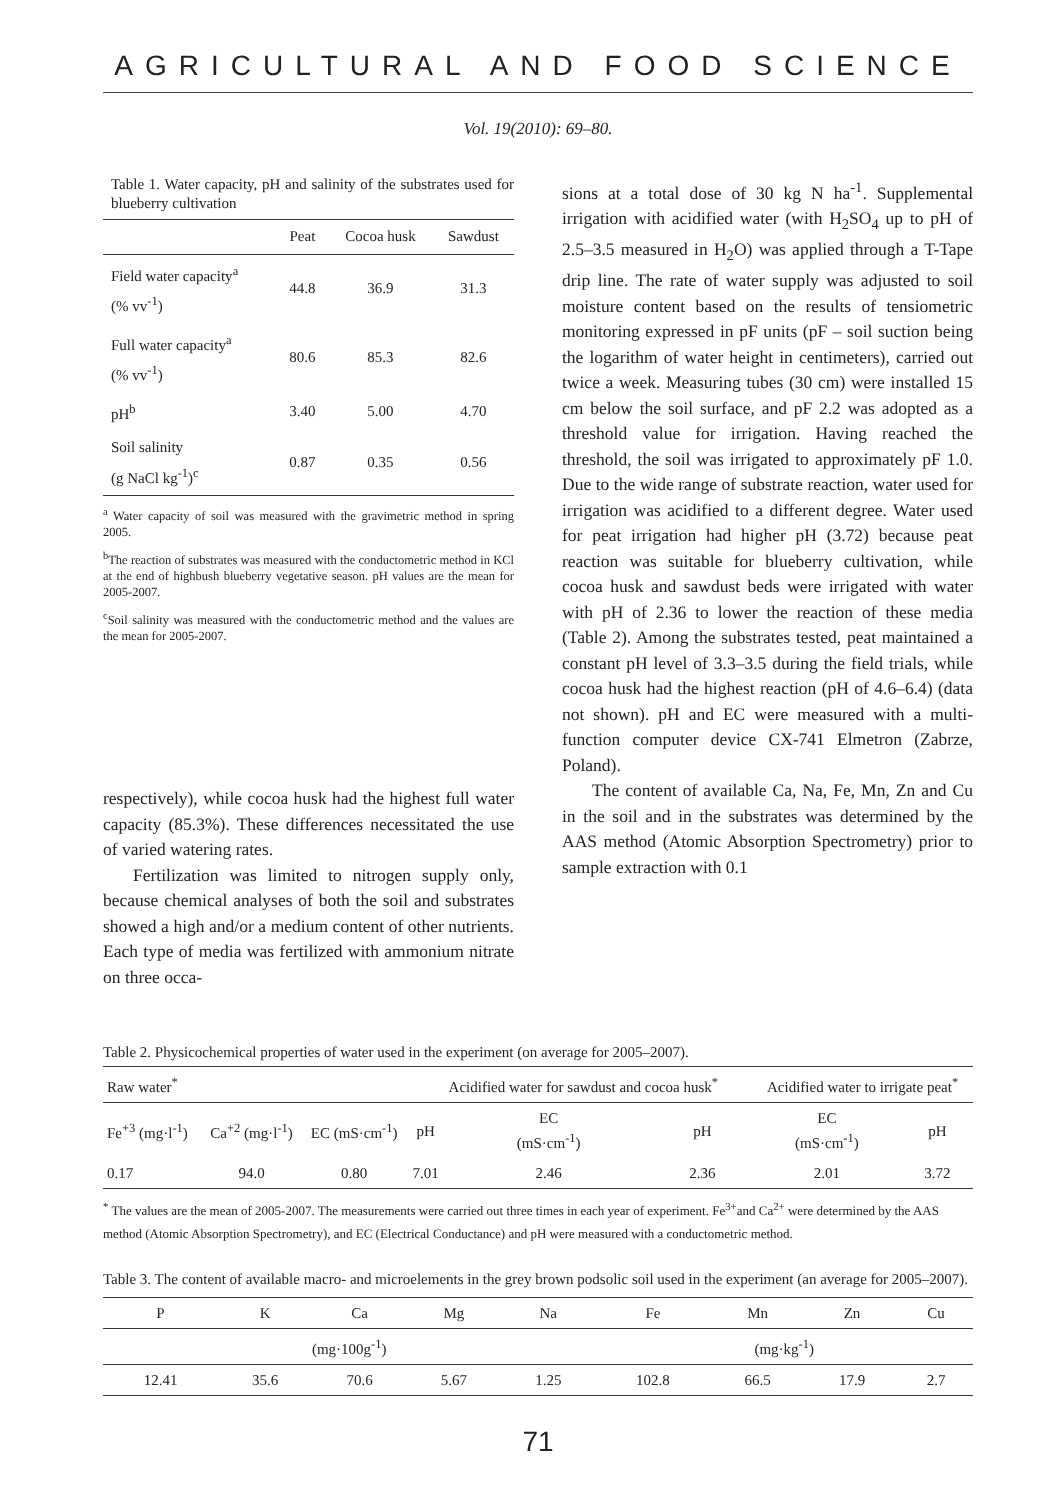AGRICULTURAL AND FOOD SCIENCE
Vol. 19(2010): 69–80.
Table 1. Water capacity, pH and salinity of the substrates used for blueberry cultivation
| | Peat | Cocoa husk | Sawdust |
| --- | --- | --- | --- |
| Field water capacity<sup>a</sup> (% vv<sup>-1</sup>) | 44.8 | 36.9 | 31.3 |
| Full water capacity<sup>a</sup> (% vv<sup>-1</sup>) | 80.6 | 85.3 | 82.6 |
| pH<sup>b</sup> | 3.40 | 5.00 | 4.70 |
| Soil salinity (g NaCl kg<sup>-1</sup>)<sup>c</sup> | 0.87 | 0.35 | 0.56 |
<sup>a</sup> Water capacity of soil was measured with the gravimetric method in spring 2005.
<sup>b</sup> The reaction of substrates was measured with the conductometric method in KCl at the end of highbush blueberry vegetative season. pH values are the mean for 2005-2007.
<sup>c</sup> Soil salinity was measured with the conductometric method and the values are the mean for 2005-2007.
respectively), while cocoa husk had the highest full water capacity (85.3%). These differences necessitated the use of varied watering rates.
Fertilization was limited to nitrogen supply only, because chemical analyses of both the soil and substrates showed a high and/or a medium content of other nutrients. Each type of media was fertilized with ammonium nitrate on three occa-
sions at a total dose of 30 kg N ha<sup>-1</sup>. Supplemental irrigation with acidified water (with H<sub>2</sub>SO<sub>4</sub> up to pH of 2.5–3.5 measured in H<sub>2</sub>O) was applied through a T-Tape drip line. The rate of water supply was adjusted to soil moisture content based on the results of tensiometric monitoring expressed in pF units (pF – soil suction being the logarithm of water height in centimeters), carried out twice a week. Measuring tubes (30 cm) were installed 15 cm below the soil surface, and pF 2.2 was adopted as a threshold value for irrigation. Having reached the threshold, the soil was irrigated to approximately pF 1.0. Due to the wide range of substrate reaction, water used for irrigation was acidified to a different degree. Water used for peat irrigation had higher pH (3.72) because peat reaction was suitable for blueberry cultivation, while cocoa husk and sawdust beds were irrigated with water with pH of 2.36 to lower the reaction of these media (Table 2). Among the substrates tested, peat maintained a constant pH level of 3.3–3.5 during the field trials, while cocoa husk had the highest reaction (pH of 4.6–6.4) (data not shown). pH and EC were measured with a multi-function computer device CX-741 Elmetron (Zabrze, Poland).
The content of available Ca, Na, Fe, Mn, Zn and Cu in the soil and in the substrates was determined by the AAS method (Atomic Absorption Spectrometry) prior to sample extraction with 0.1
Table 2. Physicochemical properties of water used in the experiment (on average for 2005–2007).
| Raw water<sup>*</sup> | | | | Acidified water for sawdust and cocoa husk<sup>*</sup> | | Acidified water to irrigate peat<sup>*</sup> | |
| --- | --- | --- | --- | --- | --- | --- | --- |
| Fe<sup>+3</sup> (mg·l<sup>-1</sup>) | Ca<sup>+2</sup> (mg·l<sup>-1</sup>) | EC (mS·cm<sup>-1</sup>) | pH | EC (mS·cm<sup>-1</sup>) | pH | EC (mS·cm<sup>-1</sup>) | pH |
| 0.17 | 94.0 | 0.80 | 7.01 | 2.46 | 2.36 | 2.01 | 3.72 |
<sup>*</sup> The values are the mean of 2005-2007. The measurements were carried out three times in each year of experiment. Fe<sup>3+</sup>and Ca<sup>2+</sup> were determined by the AAS method (Atomic Absorption Spectrometry), and EC (Electrical Conductance) and pH were measured with a conductometric method.
Table 3. The content of available macro- and microelements in the grey brown podsolic soil used in the experiment (an average for 2005–2007).
| P | K | Ca | Mg | Na | Fe | Mn | Zn | Cu |
| --- | --- | --- | --- | --- | --- | --- | --- | --- |
| (mg·100g<sup>-1</sup>) | | | | | (mg·kg<sup>-1</sup>) | | | |
| 12.41 | 35.6 | 70.6 | 5.67 | 1.25 | 102.8 | 66.5 | 17.9 | 2.7 |
71